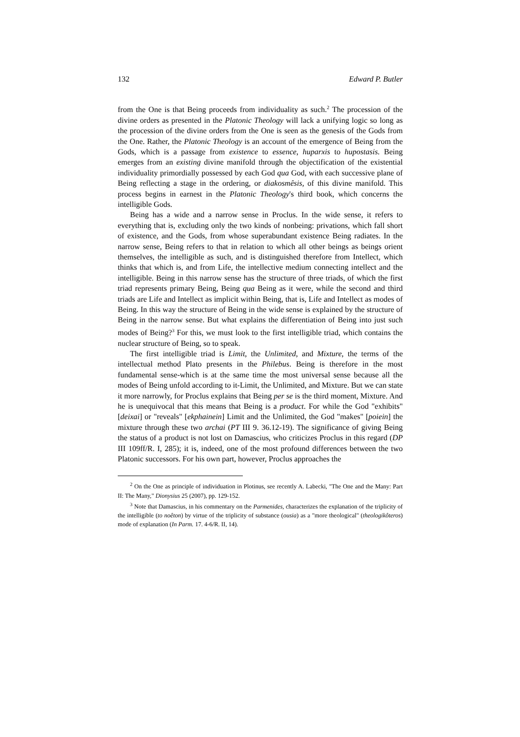132 Edward P. Butler
from the One is that Being proceeds from individuality as such.<sup>2</sup> The procession of the divine orders as presented in the Platonic Theology will lack a unifying logic so long as the procession of the divine orders from the One is seen as the genesis of the Gods from the One. Rather, the Platonic Theology is an account of the emergence of Being from the Gods, which is a passage from existence to essence, huparxis to hupostasis. Being emerges from an existing divine manifold through the objectification of the existential individuality primordially possessed by each God qua God, with each successive plane of Being reflecting a stage in the ordering, or diakosmêsis, of this divine manifold. This process begins in earnest in the Platonic Theology's third book, which concerns the intelligible Gods.
Being has a wide and a narrow sense in Proclus. In the wide sense, it refers to everything that is, excluding only the two kinds of nonbeing: privations, which fall short of existence, and the Gods, from whose superabundant existence Being radiates. In the narrow sense, Being refers to that in relation to which all other beings as beings orient themselves, the intelligible as such, and is distinguished therefore from Intellect, which thinks that which is, and from Life, the intellective medium connecting intellect and the intelligible. Being in this narrow sense has the structure of three triads, of which the first triad represents primary Being, Being qua Being as it were, while the second and third triads are Life and Intellect as implicit within Being, that is, Life and Intellect as modes of Being. In this way the structure of Being in the wide sense is explained by the structure of Being in the narrow sense. But what explains the differentiation of Being into just such modes of Being?<sup>3</sup> For this, we must look to the first intelligible triad, which contains the nuclear structure of Being, so to speak.
The first intelligible triad is Limit, the Unlimited, and Mixture, the terms of the intellectual method Plato presents in the Philebus. Being is therefore in the most fundamental sense-which is at the same time the most universal sense because all the modes of Being unfold according to it-Limit, the Unlimited, and Mixture. But we can state it more narrowly, for Proclus explains that Being per se is the third moment, Mixture. And he is unequivocal that this means that Being is a product. For while the God "exhibits" [deixai] or "reveals" [ekphainein] Limit and the Unlimited, the God "makes" [poiein] the mixture through these two archai (PT III 9. 36.12-19). The significance of giving Being the status of a product is not lost on Damascius, who criticizes Proclus in this regard (DP III 109ff/R. I, 285); it is, indeed, one of the most profound differences between the two Platonic successors. For his own part, however, Proclus approaches the
<sup>2</sup> On the One as principle of individuation in Plotinus, see recently A. Labecki, "The One and the Many: Part II: The Many," Dionysius 25 (2007), pp. 129-152.
<sup>3</sup> Note that Damascius, in his commentary on the Parmenides, characterizes the explanation of the triplicity of the intelligible (to noêton) by virtue of the triplicity of substance (ousia) as a "more theological" (theologikôteros) mode of explanation (In Parm. 17. 4-6/R. II, 14).